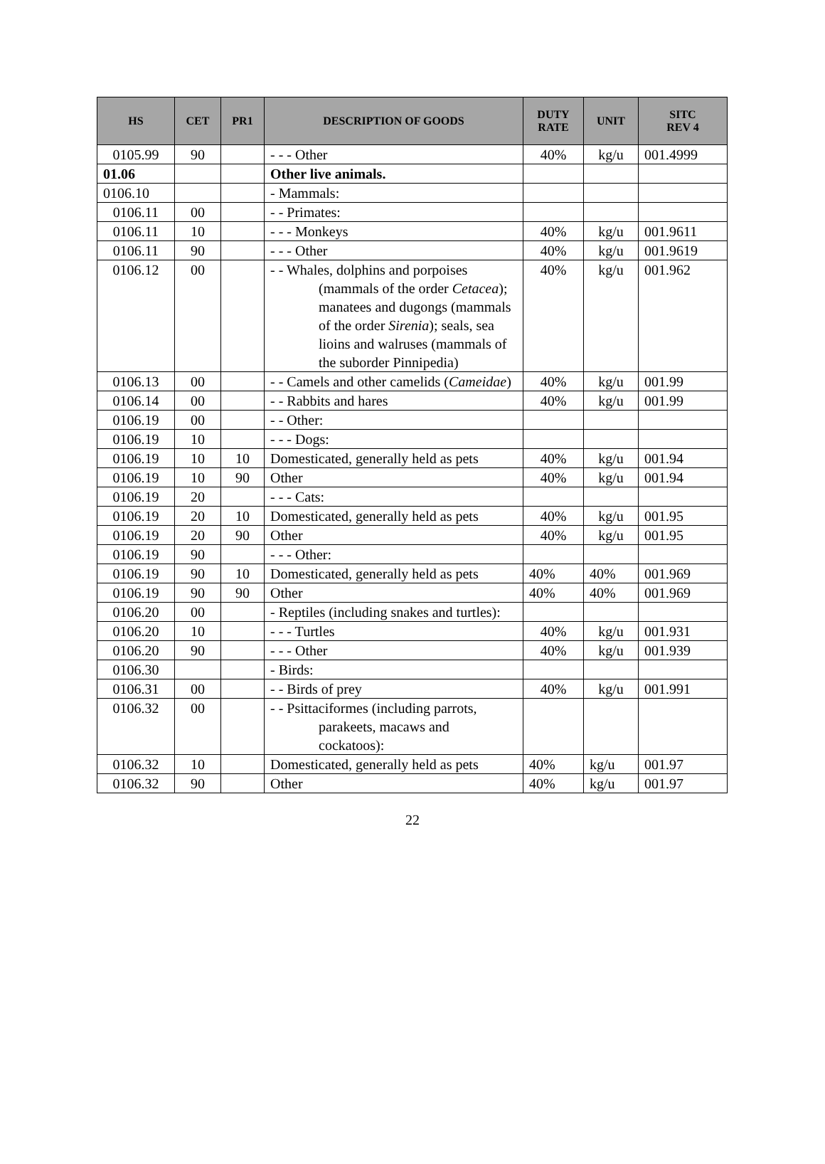| HS | CET | PR1 | DESCRIPTION OF GOODS | DUTY RATE | UNIT | SITC REV 4 |
| --- | --- | --- | --- | --- | --- | --- |
| 0105.99 | 90 | | - - - Other | 40% | kg/u | 001.4999 |
| 01.06 | | | Other live animals. | | | |
| 0106.10 | | | - Mammals: | | | |
| 0106.11 | 00 | | - - Primates: | | | |
| 0106.11 | 10 | | - - - Monkeys | 40% | kg/u | 001.9611 |
| 0106.11 | 90 | | - - - Other | 40% | kg/u | 001.9619 |
| 0106.12 | 00 | | - - Whales, dolphins and porpoises (mammals of the order Cetacea ); manatees and dugongs (mammals of the order Sirenia ); seals, sea lioins and walruses (mammals of the suborder Pinnipedia) | 40% | kg/u | 001.962 |
| 0106.13 | 00 | | - - Camels and other camelids ( Cameidae ) | 40% | kg/u | 001.99 |
| 0106.14 | 00 | | - - Rabbits and hares | 40% | kg/u | 001.99 |
| 0106.19 | 00 | | - - Other: | | | |
| 0106.19 | 10 | | - - - Dogs: | | | |
| 0106.19 | 10 | 10 | Domesticated, generally held as pets | 40% | kg/u | 001.94 |
| 0106.19 | 10 | 90 | Other | 40% | kg/u | 001.94 |
| 0106.19 | 20 | | - - - Cats: | | | |
| 0106.19 | 20 | 10 | Domesticated, generally held as pets | 40% | kg/u | 001.95 |
| 0106.19 | 20 | 90 | Other | 40% | kg/u | 001.95 |
| 0106.19 | 90 | | - - - Other: | | | |
| 0106.19 | 90 | 10 | Domesticated, generally held as pets | 40% | 40% | 001.969 |
| 0106.19 | 90 | 90 | Other | 40% | 40% | 001.969 |
| 0106.20 | 00 | | - Reptiles (including snakes and turtles): | | | |
| 0106.20 | 10 | | - - - Turtles | 40% | kg/u | 001.931 |
| 0106.20 | 90 | | - - - Other | 40% | kg/u | 001.939 |
| 0106.30 | | | - Birds: | | | |
| 0106.31 | 00 | | - - Birds of prey | 40% | kg/u | 001.991 |
| 0106.32 | 00 | | - - Psittaciformes (including parrots, parakeets, macaws and cockatoos): | | | |
| 0106.32 | 10 | | Domesticated, generally held as pets | 40% | kg/u | 001.97 |
| 0106.32 | 90 | | Other | 40% | kg/u | 001.97 |
22